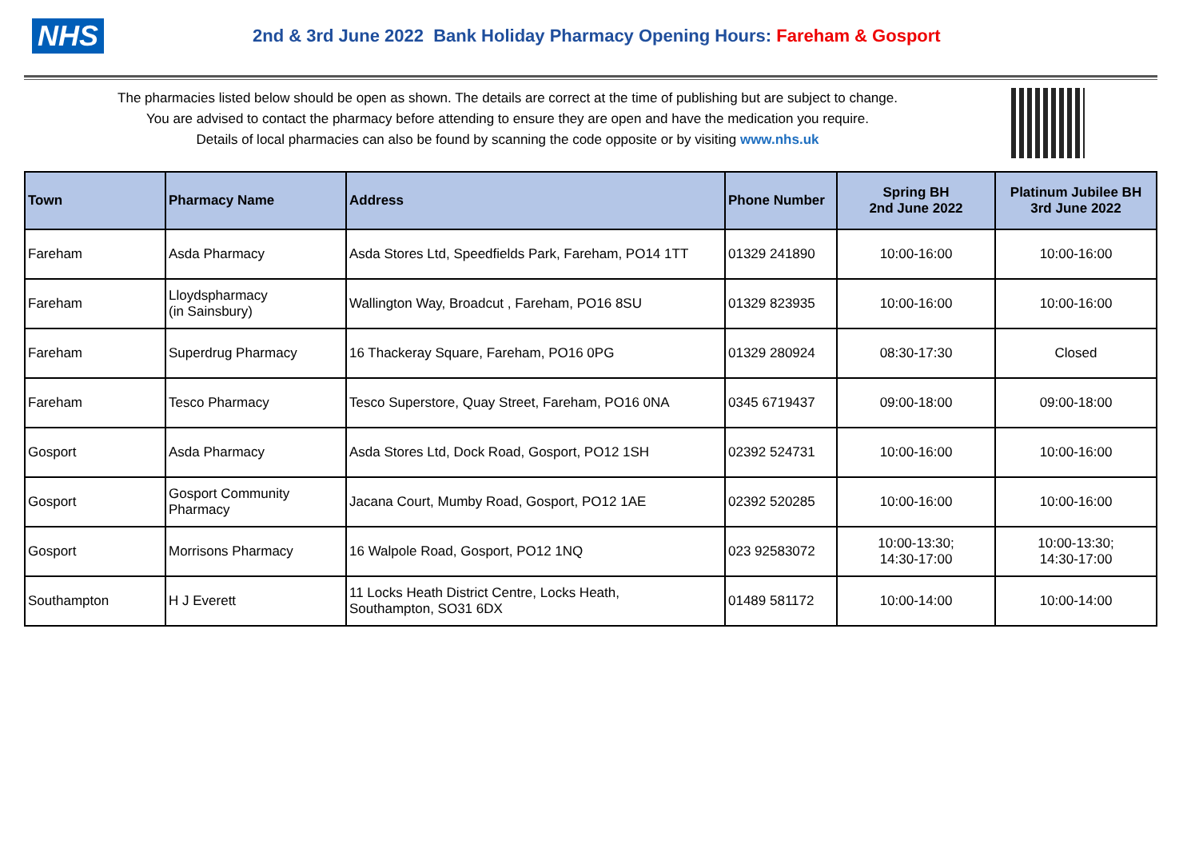NHS
2nd & 3rd June 2022 Bank Holiday Pharmacy Opening Hours: Fareham & Gosport
The pharmacies listed below should be open as shown. The details are correct at the time of publishing but are subject to change.
You are advised to contact the pharmacy before attending to ensure they are open and have the medication you require.
Details of local pharmacies can also be found by scanning the code opposite or by visiting www.nhs.uk
| Town | Pharmacy Name | Address | Phone Number | Spring BH 2nd June 2022 | Platinum Jubilee BH 3rd June 2022 |
| --- | --- | --- | --- | --- | --- |
| Fareham | Asda Pharmacy | Asda Stores Ltd, Speedfields Park, Fareham, PO14 1TT | 01329 241890 | 10:00-16:00 | 10:00-16:00 |
| Fareham | Lloydspharmacy (in Sainsbury) | Wallington Way, Broadcut , Fareham, PO16 8SU | 01329 823935 | 10:00-16:00 | 10:00-16:00 |
| Fareham | Superdrug Pharmacy | 16 Thackeray Square, Fareham, PO16 0PG | 01329 280924 | 08:30-17:30 | Closed |
| Fareham | Tesco Pharmacy | Tesco Superstore, Quay Street, Fareham, PO16 0NA | 0345 6719437 | 09:00-18:00 | 09:00-18:00 |
| Gosport | Asda Pharmacy | Asda Stores Ltd, Dock Road, Gosport, PO12 1SH | 02392 524731 | 10:00-16:00 | 10:00-16:00 |
| Gosport | Gosport Community Pharmacy | Jacana Court, Mumby Road, Gosport, PO12 1AE | 02392 520285 | 10:00-16:00 | 10:00-16:00 |
| Gosport | Morrisons Pharmacy | 16 Walpole Road, Gosport, PO12 1NQ | 023 92583072 | 10:00-13:30; 14:30-17:00 | 10:00-13:30; 14:30-17:00 |
| Southampton | H J Everett | 11 Locks Heath District Centre, Locks Heath, Southampton, SO31 6DX | 01489 581172 | 10:00-14:00 | 10:00-14:00 |